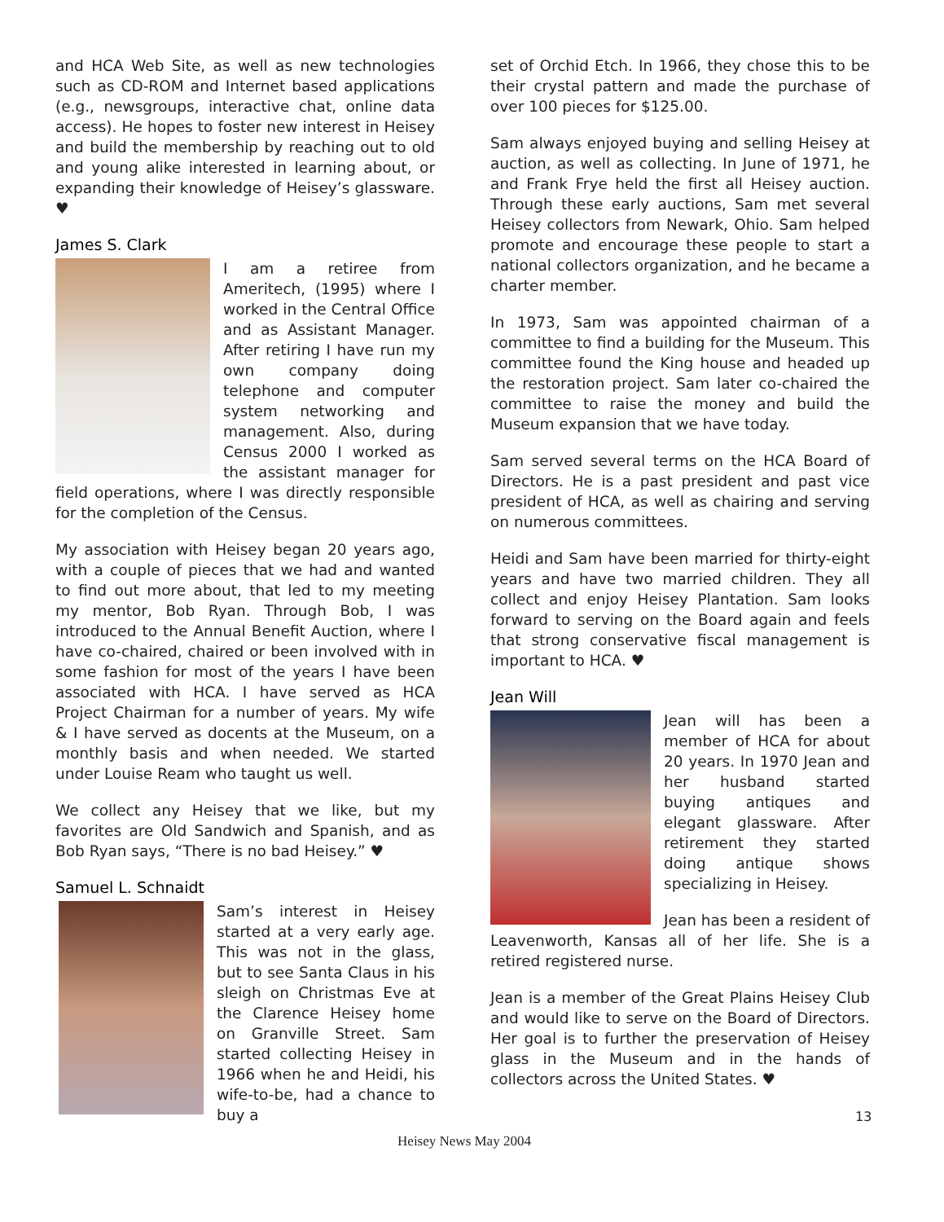and HCA Web Site, as well as new technologies such as CD-ROM and Internet based applications (e.g., newsgroups, interactive chat, online data access). He hopes to foster new interest in Heisey and build the membership by reaching out to old and young alike interested in learning about, or expanding their knowledge of Heisey’s glassware. ♥
James S. Clark
I am a retiree from Ameritech, (1995) where I worked in the Central Office and as Assistant Manager. After retiring I have run my own company doing telephone and computer system networking and management. Also, during Census 2000 I worked as the assistant manager for field operations, where I was directly responsible for the completion of the Census.
My association with Heisey began 20 years ago, with a couple of pieces that we had and wanted to find out more about, that led to my meeting my mentor, Bob Ryan. Through Bob, I was introduced to the Annual Benefit Auction, where I have co-chaired, chaired or been involved with in some fashion for most of the years I have been associated with HCA. I have served as HCA Project Chairman for a number of years. My wife & I have served as docents at the Museum, on a monthly basis and when needed. We started under Louise Ream who taught us well.
We collect any Heisey that we like, but my favorites are Old Sandwich and Spanish, and as Bob Ryan says, “There is no bad Heisey.” ♥
Samuel L. Schnaidt
Sam’s interest in Heisey started at a very early age. This was not in the glass, but to see Santa Claus in his sleigh on Christmas Eve at the Clarence Heisey home on Granville Street. Sam started collecting Heisey in 1966 when he and Heidi, his wife-to-be, had a chance to buy a
set of Orchid Etch. In 1966, they chose this to be their crystal pattern and made the purchase of over 100 pieces for $125.00.
Sam always enjoyed buying and selling Heisey at auction, as well as collecting. In June of 1971, he and Frank Frye held the first all Heisey auction. Through these early auctions, Sam met several Heisey collectors from Newark, Ohio. Sam helped promote and encourage these people to start a national collectors organization, and he became a charter member.
In 1973, Sam was appointed chairman of a committee to find a building for the Museum. This committee found the King house and headed up the restoration project. Sam later co-chaired the committee to raise the money and build the Museum expansion that we have today.
Sam served several terms on the HCA Board of Directors. He is a past president and past vice president of HCA, as well as chairing and serving on numerous committees.
Heidi and Sam have been married for thirty-eight years and have two married children. They all collect and enjoy Heisey Plantation. Sam looks forward to serving on the Board again and feels that strong conservative fiscal management is important to HCA. ♥
Jean Will
Jean will has been a member of HCA for about 20 years. In 1970 Jean and her husband started buying antiques and elegant glassware. After retirement they started doing antique shows specializing in Heisey.
Jean has been a resident of Leavenworth, Kansas all of her life. She is a retired registered nurse.
Jean is a member of the Great Plains Heisey Club and would like to serve on the Board of Directors. Her goal is to further the preservation of Heisey glass in the Museum and in the hands of collectors across the United States. ♥
13
Heisey News May 2004